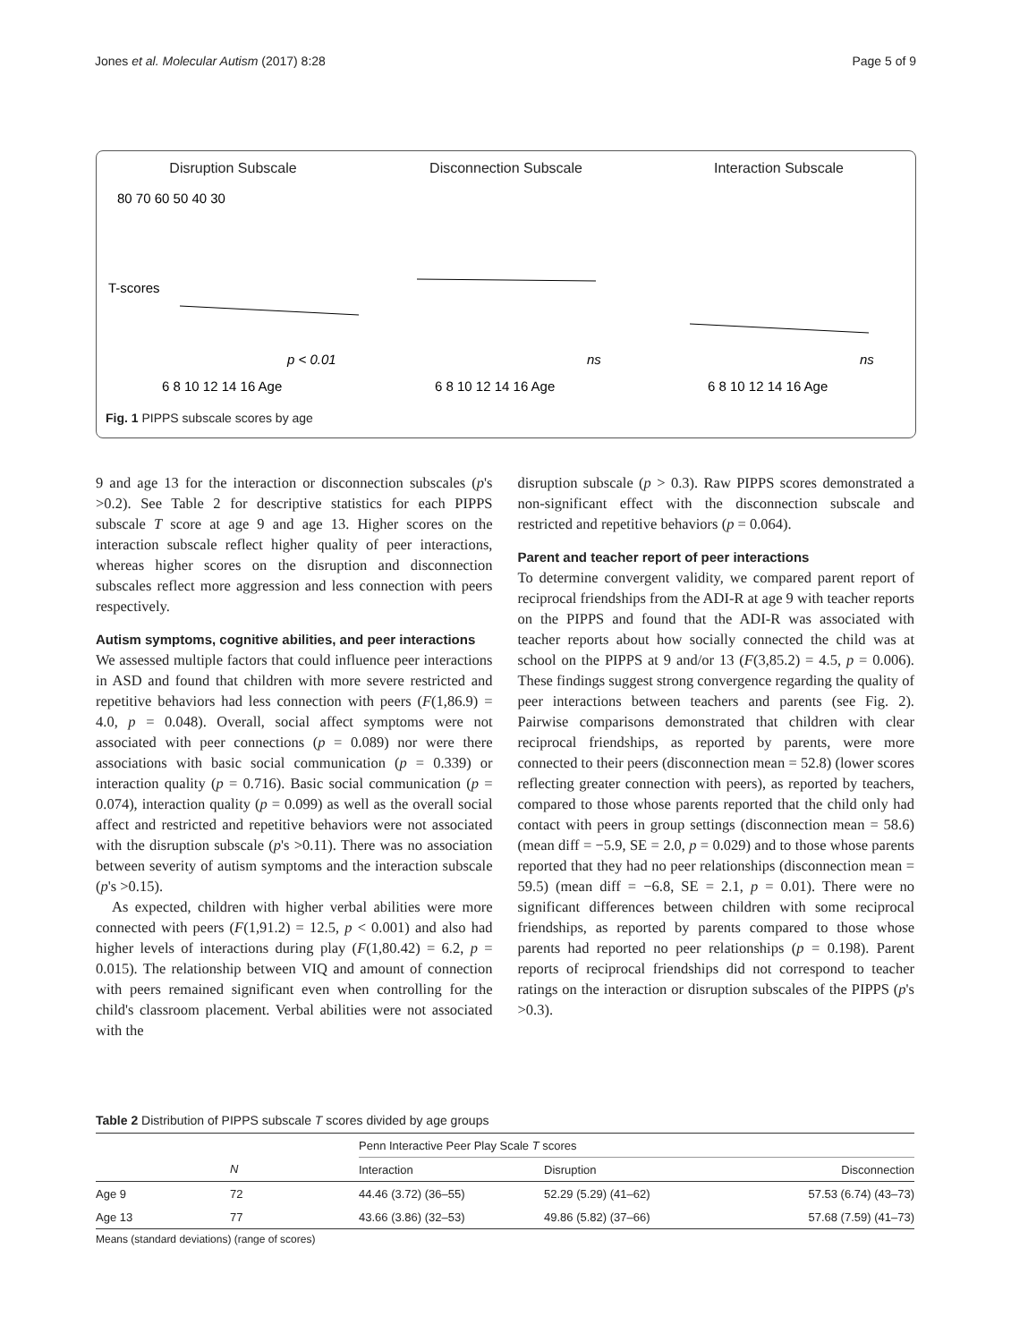Jones et al. Molecular Autism (2017) 8:28 Page 5 of 9
Disruption Subscale
80 70 60 50 40 30
p < 0.01
6 8 10 12 14 16 Age
T-scores
Disconnection Subscale
ns
6 8 10 12 14 16 Age
Interaction Subscale
ns
6 8 10 12 14 16 Age
Fig. 1 PIPPS subscale scores by age
9 and age 13 for the interaction or disconnection subscales (p's >0.2). See Table 2 for descriptive statistics for each PIPPS subscale T score at age 9 and age 13. Higher scores on the interaction subscale reflect higher quality of peer interactions, whereas higher scores on the disruption and disconnection subscales reflect more aggression and less connection with peers respectively.
Autism symptoms, cognitive abilities, and peer interactions
We assessed multiple factors that could influence peer interactions in ASD and found that children with more severe restricted and repetitive behaviors had less connection with peers (F(1,86.9) = 4.0, p = 0.048). Overall, social affect symptoms were not associated with peer connections (p = 0.089) nor were there associations with basic social communication (p = 0.339) or interaction quality (p = 0.716). Basic social communication (p = 0.074), interaction quality (p = 0.099) as well as the overall social affect and restricted and repetitive behaviors were not associated with the disruption subscale (p's >0.11). There was no association between severity of autism symptoms and the interaction subscale (p's >0.15).
As expected, children with higher verbal abilities were more connected with peers (F(1,91.2) = 12.5, p < 0.001) and also had higher levels of interactions during play (F(1,80.42) = 6.2, p = 0.015). The relationship between VIQ and amount of connection with peers remained significant even when controlling for the child's classroom placement. Verbal abilities were not associated with the
disruption subscale (p > 0.3). Raw PIPPS scores demonstrated a non-significant effect with the disconnection subscale and restricted and repetitive behaviors (p = 0.064).
Parent and teacher report of peer interactions
To determine convergent validity, we compared parent report of reciprocal friendships from the ADI-R at age 9 with teacher reports on the PIPPS and found that the ADI-R was associated with teacher reports about how socially connected the child was at school on the PIPPS at 9 and/or 13 (F(3,85.2) = 4.5, p = 0.006). These findings suggest strong convergence regarding the quality of peer interactions between teachers and parents (see Fig. 2). Pairwise comparisons demonstrated that children with clear reciprocal friendships, as reported by parents, were more connected to their peers (disconnection mean = 52.8) (lower scores reflecting greater connection with peers), as reported by teachers, compared to those whose parents reported that the child only had contact with peers in group settings (disconnection mean = 58.6) (mean diff = −5.9, SE = 2.0, p = 0.029) and to those whose parents reported that they had no peer relationships (disconnection mean = 59.5) (mean diff = −6.8, SE = 2.1, p = 0.01). There were no significant differences between children with some reciprocal friendships, as reported by parents compared to those whose parents had reported no peer relationships (p = 0.198). Parent reports of reciprocal friendships did not correspond to teacher ratings on the interaction or disruption subscales of the PIPPS (p's >0.3).
Table 2 Distribution of PIPPS subscale T scores divided by age groups
| | | Penn Interactive Peer Play Scale T scores | | |
| --- | --- | --- | --- | --- |
| | N | Interaction | Disruption | Disconnection |
| Age 9 | 72 | 44.46 (3.72) (36–55) | 52.29 (5.29) (41–62) | 57.53 (6.74) (43–73) |
| Age 13 | 77 | 43.66 (3.86) (32–53) | 49.86 (5.82) (37–66) | 57.68 (7.59) (41–73) |
Means (standard deviations) (range of scores)